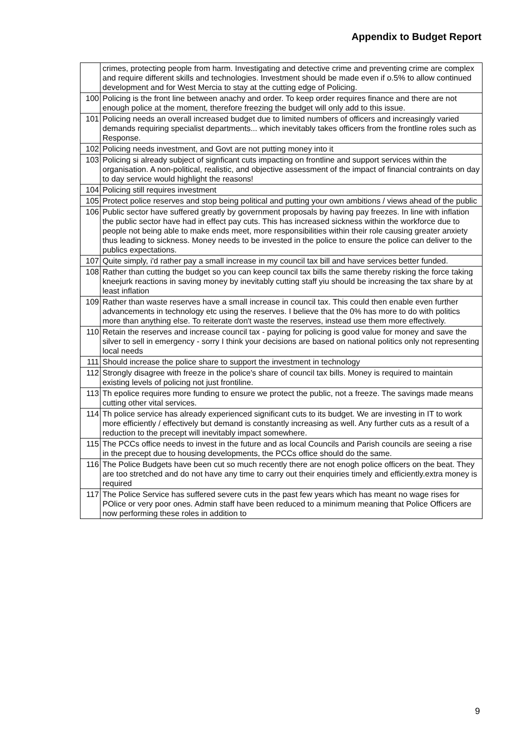Appendix to Budget Report
| | crimes, protecting people from harm. Investigating and detective crime and preventing crime are complex and require different skills and technologies. Investment should be made even if o.5% to allow continued development and for West Mercia to stay at the cutting edge of Policing. |
| 100 | Policing is the front line between anachy and order. To keep order requires finance and there are not enough police at the moment, therefore freezing the budget will only add to this issue. |
| 101 | Policing needs an overall increased budget due to limited numbers of officers and increasingly varied demands requiring specialist departments... which inevitably takes officers from the frontline roles such as Response. |
| 102 | Policing needs investment, and Govt are not putting money into it |
| 103 | Policing si already subject of signficant cuts impacting on frontline and support services within the organisation. A non-political, realistic, and objective assessment of the impact of financial contraints on day to day service would highlight the reasons! |
| 104 | Policing still requires investment |
| 105 | Protect police reserves and stop being political and putting your own ambitions / views ahead of the public |
| 106 | Public sector have suffered greatly by government proposals by having pay freezes. In line with inflation the public sector have had in effect pay cuts. This has increased sickness within the workforce due to people not being able to make ends meet, more responsibilities within their role causing greater anxiety thus leading to sickness. Money needs to be invested in the police to ensure the police can deliver to the publics expectations. |
| 107 | Quite simply, i'd rather pay a small increase in my council tax bill and have services better funded. |
| 108 | Rather than cutting the budget so you can keep council tax bills the same thereby risking the force taking kneejurk reactions in saving money by inevitably cutting staff yiu should be increasing the tax share by at least inflation |
| 109 | Rather than waste reserves have a small increase in council tax. This could then enable even further advancements in technology etc using the reserves. I believe that the 0% has more to do with politics more than anything else. To reiterate don't waste the reserves, instead use them more effectively. |
| 110 | Retain the reserves and increase council tax - paying for policing is good value for money and save the silver to sell in emergency - sorry I think your decisions are based on national politics only not representing local needs |
| 111 | Should increase the police share to support the investment in technology |
| 112 | Strongly disagree with freeze in the police's share of council tax bills. Money is required to maintain existing levels of policing not just frontiline. |
| 113 | Th epolice requires more funding to ensure we protect the public, not a freeze. The savings made means cutting other vital services. |
| 114 | Th police service has already experienced significant cuts to its budget. We are investing in IT to work more efficiently / effectively but demand is constantly increasing as well. Any further cuts as a result of a reduction to the precept will inevitably impact somewhere. |
| 115 | The PCCs office needs to invest in the future and as local Councils and Parish councils are seeing a rise in the precept due to housing developments, the PCCs office should do the same. |
| 116 | The Police Budgets have been cut so much recently there are not enogh police officers on the beat. They are too stretched and do not have any time to carry out their enquiries timely and efficiently.extra money is required |
| 117 | The Police Service has suffered severe cuts in the past few years which has meant no wage rises for POlice or very poor ones. Admin staff have been reduced to a minimum meaning that Police Officers are now performing these roles in addition to |
9